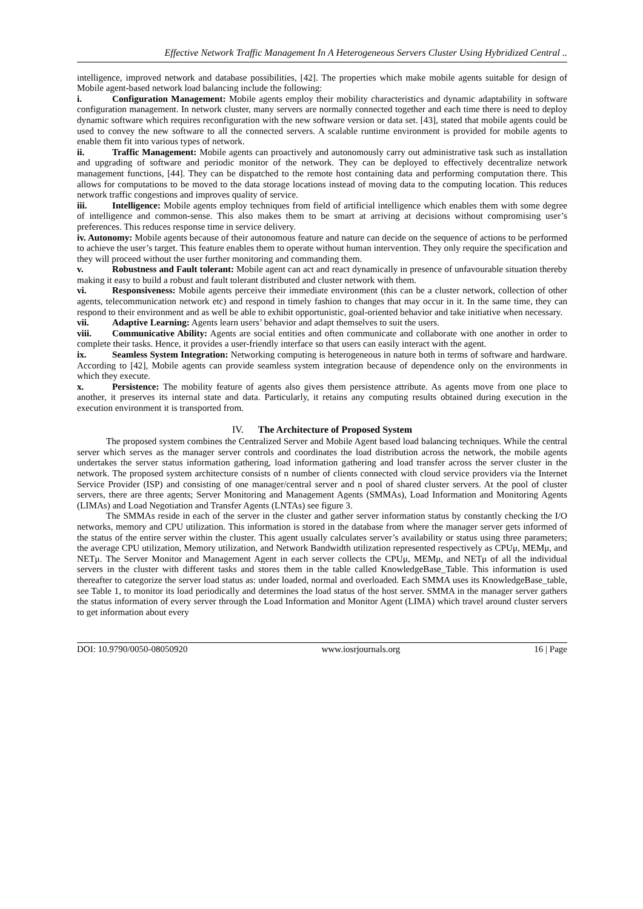Effective Network Traffic Management In A Heterogeneous Servers Cluster Using Hybridized Central ..
intelligence, improved network and database possibilities, [42]. The properties which make mobile agents suitable for design of Mobile agent-based network load balancing include the following:
i. Configuration Management: Mobile agents employ their mobility characteristics and dynamic adaptability in software configuration management. In network cluster, many servers are normally connected together and each time there is need to deploy dynamic software which requires reconfiguration with the new software version or data set. [43], stated that mobile agents could be used to convey the new software to all the connected servers. A scalable runtime environment is provided for mobile agents to enable them fit into various types of network.
ii. Traffic Management: Mobile agents can proactively and autonomously carry out administrative task such as installation and upgrading of software and periodic monitor of the network. They can be deployed to effectively decentralize network management functions, [44]. They can be dispatched to the remote host containing data and performing computation there. This allows for computations to be moved to the data storage locations instead of moving data to the computing location. This reduces network traffic congestions and improves quality of service.
iii. Intelligence: Mobile agents employ techniques from field of artificial intelligence which enables them with some degree of intelligence and common-sense. This also makes them to be smart at arriving at decisions without compromising user’s preferences. This reduces response time in service delivery.
iv. Autonomy: Mobile agents because of their autonomous feature and nature can decide on the sequence of actions to be performed to achieve the user’s target. This feature enables them to operate without human intervention. They only require the specification and they will proceed without the user further monitoring and commanding them.
v. Robustness and Fault tolerant: Mobile agent can act and react dynamically in presence of unfavourable situation thereby making it easy to build a robust and fault tolerant distributed and cluster network with them.
vi. Responsiveness: Mobile agents perceive their immediate environment (this can be a cluster network, collection of other agents, telecommunication network etc) and respond in timely fashion to changes that may occur in it. In the same time, they can respond to their environment and as well be able to exhibit opportunistic, goal-oriented behavior and take initiative when necessary.
vii. Adaptive Learning: Agents learn users’ behavior and adapt themselves to suit the users.
viii. Communicative Ability: Agents are social entities and often communicate and collaborate with one another in order to complete their tasks. Hence, it provides a user-friendly interface so that users can easily interact with the agent.
ix. Seamless System Integration: Networking computing is heterogeneous in nature both in terms of software and hardware. According to [42], Mobile agents can provide seamless system integration because of dependence only on the environments in which they execute.
x. Persistence: The mobility feature of agents also gives them persistence attribute. As agents move from one place to another, it preserves its internal state and data. Particularly, it retains any computing results obtained during execution in the execution environment it is transported from.
IV. The Architecture of Proposed System
The proposed system combines the Centralized Server and Mobile Agent based load balancing techniques. While the central server which serves as the manager server controls and coordinates the load distribution across the network, the mobile agents undertakes the server status information gathering, load information gathering and load transfer across the server cluster in the network. The proposed system architecture consists of n number of clients connected with cloud service providers via the Internet Service Provider (ISP) and consisting of one manager/central server and n pool of shared cluster servers. At the pool of cluster servers, there are three agents; Server Monitoring and Management Agents (SMMAs), Load Information and Monitoring Agents (LIMAs) and Load Negotiation and Transfer Agents (LNTAs) see figure 3.
The SMMAs reside in each of the server in the cluster and gather server information status by constantly checking the I/O networks, memory and CPU utilization. This information is stored in the database from where the manager server gets informed of the status of the entire server within the cluster. This agent usually calculates server’s availability or status using three parameters; the average CPU utilization, Memory utilization, and Network Bandwidth utilization represented respectively as CPUμ, MEMμ, and NETμ. The Server Monitor and Management Agent in each server collects the CPUμ, MEMμ, and NETμ of all the individual servers in the cluster with different tasks and stores them in the table called KnowledgeBase_Table. This information is used thereafter to categorize the server load status as: under loaded, normal and overloaded. Each SMMA uses its KnowledgeBase_table, see Table 1, to monitor its load periodically and determines the load status of the host server. SMMA in the manager server gathers the status information of every server through the Load Information and Monitor Agent (LIMA) which travel around cluster servers to get information about every
DOI: 10.9790/0050-08050920 www.iosrjournals.org 16 | Page